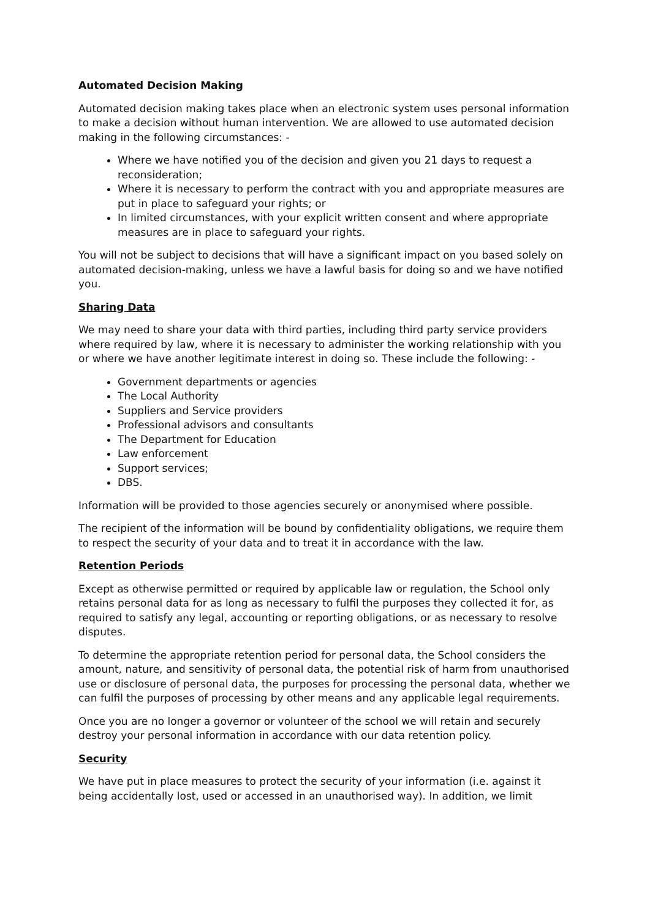Automated Decision Making
Automated decision making takes place when an electronic system uses personal information to make a decision without human intervention. We are allowed to use automated decision making in the following circumstances: -
Where we have notified you of the decision and given you 21 days to request a reconsideration;
Where it is necessary to perform the contract with you and appropriate measures are put in place to safeguard your rights; or
In limited circumstances, with your explicit written consent and where appropriate measures are in place to safeguard your rights.
You will not be subject to decisions that will have a significant impact on you based solely on automated decision-making, unless we have a lawful basis for doing so and we have notified you.
Sharing Data
We may need to share your data with third parties, including third party service providers where required by law, where it is necessary to administer the working relationship with you or where we have another legitimate interest in doing so. These include the following: -
Government departments or agencies
The Local Authority
Suppliers and Service providers
Professional advisors and consultants
The Department for Education
Law enforcement
Support services;
DBS.
Information will be provided to those agencies securely or anonymised where possible.
The recipient of the information will be bound by confidentiality obligations, we require them to respect the security of your data and to treat it in accordance with the law.
Retention Periods
Except as otherwise permitted or required by applicable law or regulation, the School only retains personal data for as long as necessary to fulfil the purposes they collected it for, as required to satisfy any legal, accounting or reporting obligations, or as necessary to resolve disputes.
To determine the appropriate retention period for personal data, the School considers the amount, nature, and sensitivity of personal data, the potential risk of harm from unauthorised use or disclosure of personal data, the purposes for processing the personal data, whether we can fulfil the purposes of processing by other means and any applicable legal requirements.
Once you are no longer a governor or volunteer of the school we will retain and securely destroy your personal information in accordance with our data retention policy.
Security
We have put in place measures to protect the security of your information (i.e. against it being accidentally lost, used or accessed in an unauthorised way). In addition, we limit